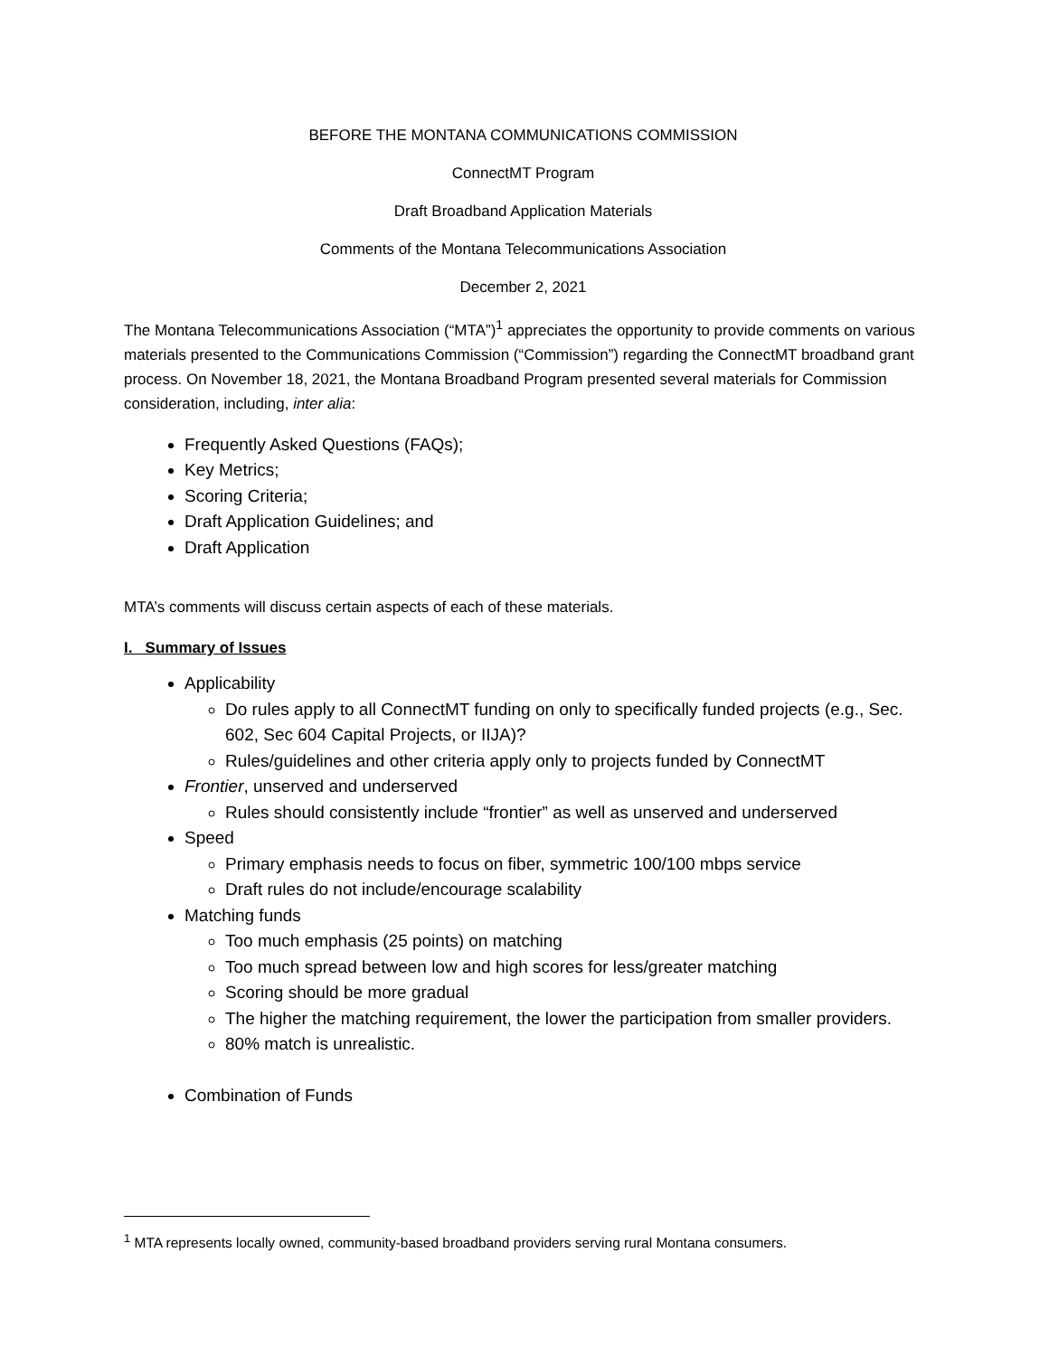BEFORE THE MONTANA COMMUNICATIONS COMMISSION
ConnectMT Program
Draft Broadband Application Materials
Comments of the Montana Telecommunications Association
December 2, 2021
The Montana Telecommunications Association (“MTA”)<sup>1</sup> appreciates the opportunity to provide comments on various materials presented to the Communications Commission (“Commission”) regarding the ConnectMT broadband grant process. On November 18, 2021, the Montana Broadband Program presented several materials for Commission consideration, including, inter alia:
Frequently Asked Questions (FAQs);
Key Metrics;
Scoring Criteria;
Draft Application Guidelines; and
Draft Application
MTA’s comments will discuss certain aspects of each of these materials.
I. Summary of Issues
Applicability
Do rules apply to all ConnectMT funding on only to specifically funded projects (e.g., Sec. 602, Sec 604 Capital Projects, or IIJA)?
Rules/guidelines and other criteria apply only to projects funded by ConnectMT
Frontier, unserved and underserved
Rules should consistently include “frontier” as well as unserved and underserved
Speed
Primary emphasis needs to focus on fiber, symmetric 100/100 mbps service
Draft rules do not include/encourage scalability
Matching funds
Too much emphasis (25 points) on matching
Too much spread between low and high scores for less/greater matching
Scoring should be more gradual
The higher the matching requirement, the lower the participation from smaller providers.
80% match is unrealistic.
Combination of Funds
<sup>1</sup> MTA represents locally owned, community-based broadband providers serving rural Montana consumers.